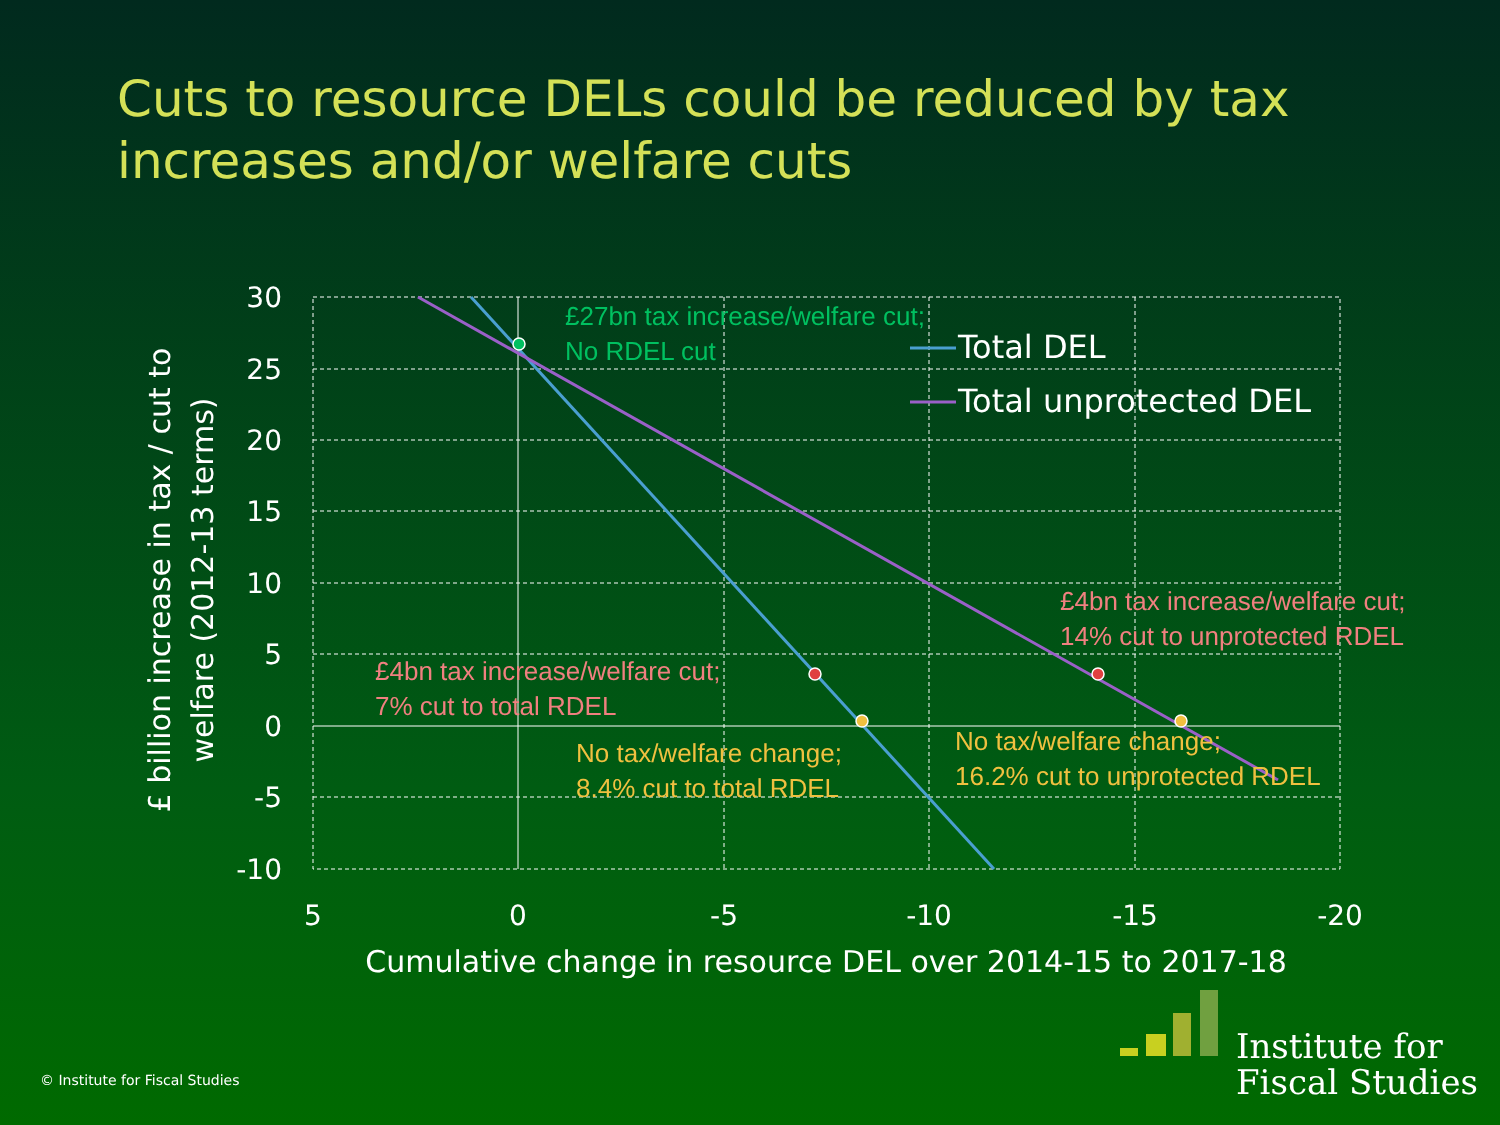Cuts to resource DELs could be reduced by tax increases and/or welfare cuts
30
25
20
15
10
5
0
-5
-10
5
0
-5
-10
-15
-20
Cumulative change in resource DEL over 2014-15 to 2017-18
£ billion increase in tax / cut to
welfare (2012-13 terms)
Total DEL
Total unprotected DEL
£27bn tax increase/welfare cut;
No RDEL cut
£4bn tax increase/welfare cut;
7% cut to total RDEL
£4bn tax increase/welfare cut;
14% cut to unprotected RDEL
No tax/welfare change;
8.4% cut to total RDEL
No tax/welfare change;
16.2% cut to unprotected RDEL
© Institute for Fiscal Studies
Institute for
Fiscal Studies